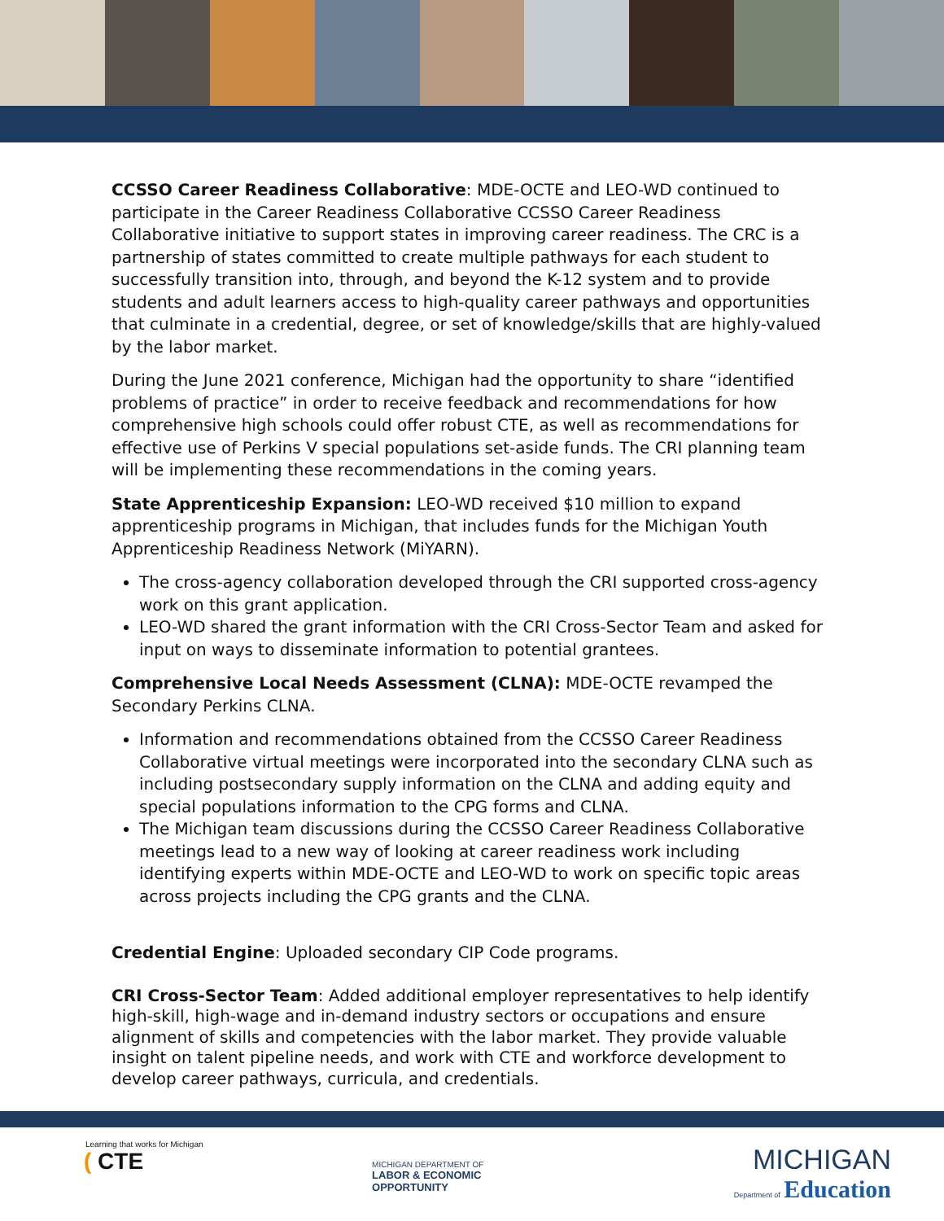CCSSO Career Readiness Collaborative: MDE-OCTE and LEO-WD continued to participate in the Career Readiness Collaborative CCSSO Career Readiness Collaborative initiative to support states in improving career readiness. The CRC is a partnership of states committed to create multiple pathways for each student to successfully transition into, through, and beyond the K-12 system and to provide students and adult learners access to high-quality career pathways and opportunities that culminate in a credential, degree, or set of knowledge/skills that are highly-valued by the labor market.
During the June 2021 conference, Michigan had the opportunity to share “identified problems of practice” in order to receive feedback and recommendations for how comprehensive high schools could offer robust CTE, as well as recommendations for effective use of Perkins V special populations set-aside funds. The CRI planning team will be implementing these recommendations in the coming years.
State Apprenticeship Expansion: LEO-WD received $10 million to expand apprenticeship programs in Michigan, that includes funds for the Michigan Youth Apprenticeship Readiness Network (MiYARN).
The cross-agency collaboration developed through the CRI supported cross-agency work on this grant application.
LEO-WD shared the grant information with the CRI Cross-Sector Team and asked for input on ways to disseminate information to potential grantees.
Comprehensive Local Needs Assessment (CLNA): MDE-OCTE revamped the Secondary Perkins CLNA.
Information and recommendations obtained from the CCSSO Career Readiness Collaborative virtual meetings were incorporated into the secondary CLNA such as including postsecondary supply information on the CLNA and adding equity and special populations information to the CPG forms and CLNA.
The Michigan team discussions during the CCSSO Career Readiness Collaborative meetings lead to a new way of looking at career readiness work including identifying experts within MDE-OCTE and LEO-WD to work on specific topic areas across projects including the CPG grants and the CLNA.
Credential Engine: Uploaded secondary CIP Code programs.
CRI Cross-Sector Team: Added additional employer representatives to help identify high-skill, high-wage and in-demand industry sectors or occupations and ensure alignment of skills and competencies with the labor market. They provide valuable insight on talent pipeline needs, and work with CTE and workforce development to develop career pathways, curricula, and credentials.
Learning that works for Michigan
( CTE
MICHIGAN DEPARTMENT OF
LABOR & ECONOMIC
OPPORTUNITY
MICHIGAN
Department of Education